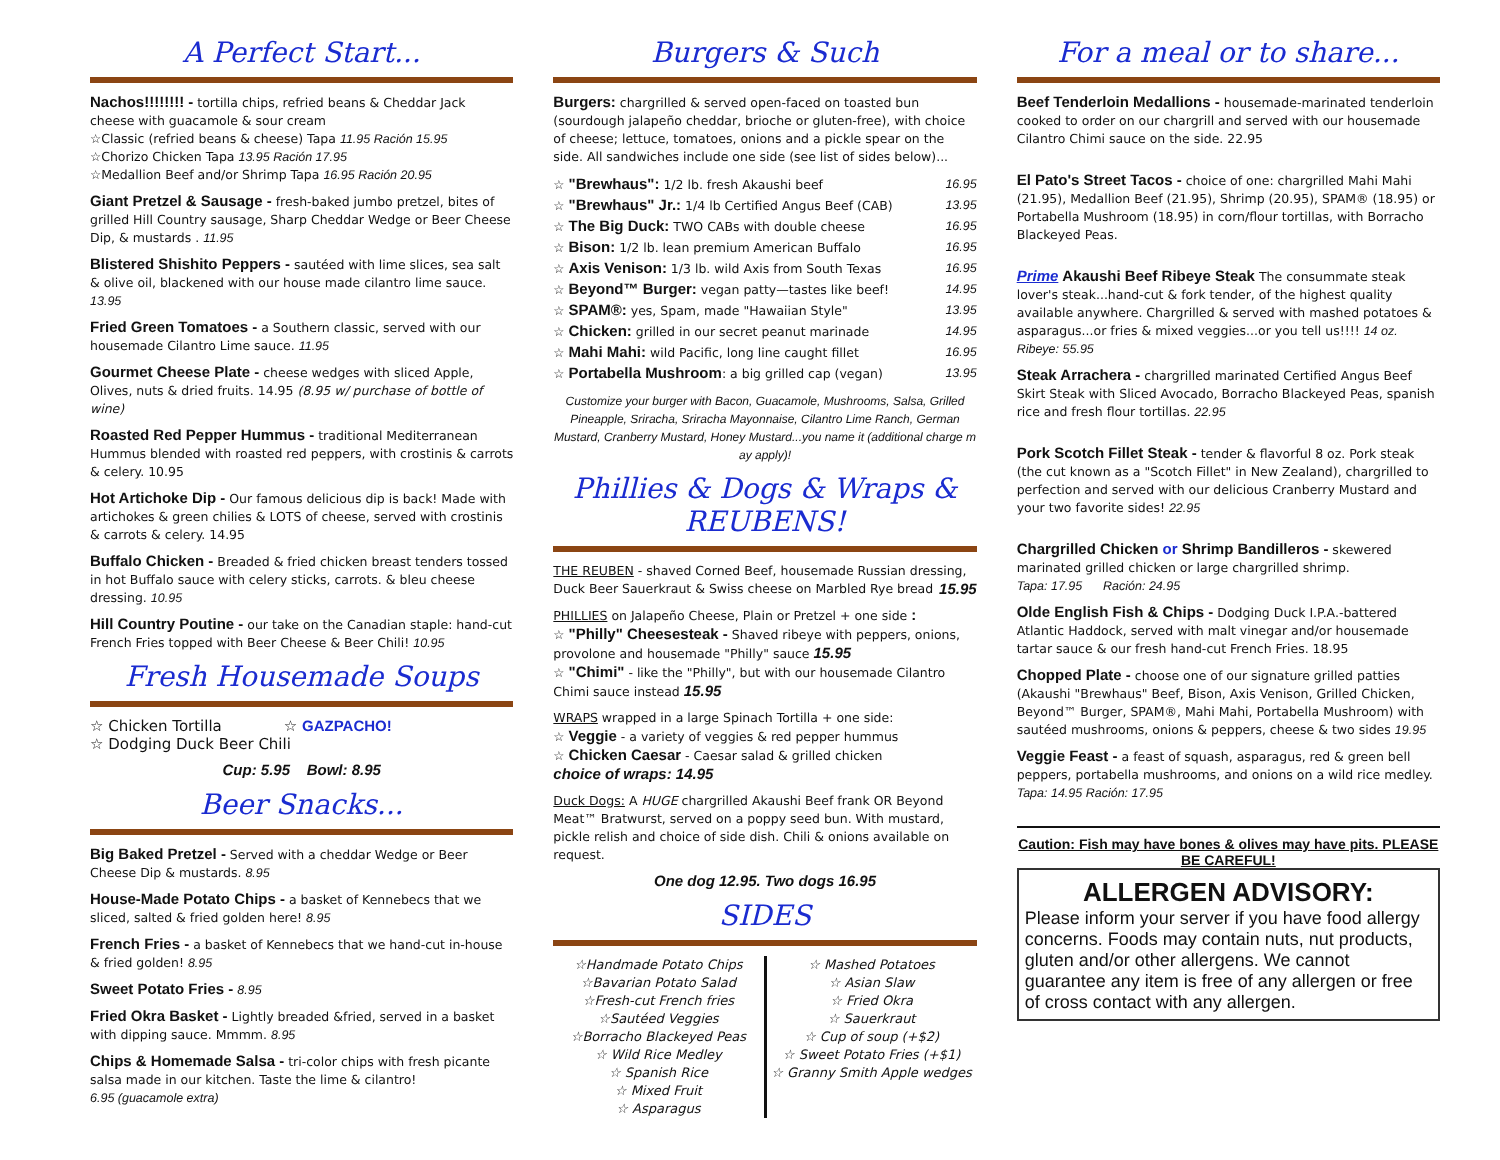A Perfect Start...
Nachos!!!!!!!! - tortilla chips, refried beans & Cheddar Jack cheese with guacamole & sour cream
☆Classic (refried beans & cheese) Tapa 11.95 Ración 15.95
☆Chorizo Chicken Tapa 13.95 Ración 17.95
☆Medallion Beef and/or Shrimp Tapa 16.95 Ración 20.95
Giant Pretzel & Sausage - fresh-baked jumbo pretzel, bites of grilled Hill Country sausage, Sharp Cheddar Wedge or Beer Cheese Dip, & mustards . 11.95
Blistered Shishito Peppers - sautéed with lime slices, sea salt & olive oil, blackened with our house made cilantro lime sauce. 13.95
Fried Green Tomatoes - a Southern classic, served with our housemade Cilantro Lime sauce. 11.95
Gourmet Cheese Plate - cheese wedges with sliced Apple, Olives, nuts & dried fruits. 14.95 (8.95 w/ purchase of bottle of wine)
Roasted Red Pepper Hummus - traditional Mediterranean Hummus blended with roasted red peppers, with crostinis & carrots & celery. 10.95
Hot Artichoke Dip - Our famous delicious dip is back! Made with artichokes & green chilies & LOTS of cheese, served with crostinis & carrots & celery. 14.95
Buffalo Chicken - Breaded & fried chicken breast tenders tossed in hot Buffalo sauce with celery sticks, carrots. & bleu cheese dressing. 10.95
Hill Country Poutine - our take on the Canadian staple: hand-cut French Fries topped with Beer Cheese & Beer Chili! 10.95
Fresh Housemade Soups
☆ Chicken Tortilla ☆ GAZPACHO!
☆ Dodging Duck Beer Chili
Cup: 5.95 Bowl: 8.95
Beer Snacks...
Big Baked Pretzel - Served with a cheddar Wedge or Beer Cheese Dip & mustards. 8.95
House-Made Potato Chips - a basket of Kennebecs that we sliced, salted & fried golden here! 8.95
French Fries - a basket of Kennebecs that we hand-cut in-house & fried golden! 8.95
Sweet Potato Fries - 8.95
Fried Okra Basket - Lightly breaded &fried, served in a basket with dipping sauce. Mmmm. 8.95
Chips & Homemade Salsa - tri-color chips with fresh picante salsa made in our kitchen. Taste the lime & cilantro!
6.95 (guacamole extra)
Burgers & Such
Burgers: chargrilled & served open-faced on toasted bun (sourdough jalapeño cheddar, brioche or gluten-free), with choice of cheese; lettuce, tomatoes, onions and a pickle spear on the side. All sandwiches include one side (see list of sides below)...
☆ "Brewhaus": 1/2 lb. fresh Akaushi beef 16.95
☆ "Brewhaus" Jr.: 1/4 lb Certified Angus Beef (CAB) 13.95
☆ The Big Duck: TWO CABs with double cheese 16.95
☆ Bison: 1/2 lb. lean premium American Buffalo 16.95
☆ Axis Venison: 1/3 lb. wild Axis from South Texas 16.95
☆ Beyond™ Burger: vegan patty—tastes like beef! 14.95
☆ SPAM®: yes, Spam, made "Hawaiian Style" 13.95
☆ Chicken: grilled in our secret peanut marinade 14.95
☆ Mahi Mahi: wild Pacific, long line caught fillet 16.95
☆ Portabella Mushroom: a big grilled cap (vegan) 13.95
Customize your burger with Bacon, Guacamole, Mushrooms, Salsa, Grilled Pineapple, Sriracha, Sriracha Mayonnaise, Cilantro Lime Ranch, German Mustard, Cranberry Mustard, Honey Mustard...you name it (additional charge m ay apply)!
Phillies & Dogs & Wraps & REUBENS!
THE REUBEN - shaved Corned Beef, housemade Russian dressing, Duck Beer Sauerkraut & Swiss cheese on Marbled Rye bread 15.95
PHILLIES on Jalapeño Cheese, Plain or Pretzel + one side :
☆ "Philly" Cheesesteak - Shaved ribeye with peppers, onions, provolone and housemade "Philly" sauce 15.95
☆ "Chimi" - like the "Philly", but with our housemade Cilantro Chimi sauce instead 15.95
WRAPS wrapped in a large Spinach Tortilla + one side:
☆ Veggie - a variety of veggies & red pepper hummus
☆ Chicken Caesar - Caesar salad & grilled chicken
choice of wraps: 14.95
Duck Dogs: A HUGE chargrilled Akaushi Beef frank OR Beyond Meat™ Bratwurst, served on a poppy seed bun. With mustard, pickle relish and choice of side dish. Chili & onions available on request.
One dog 12.95. Two dogs 16.95
SIDES
☆Handmade Potato Chips
☆Bavarian Potato Salad
☆Fresh-cut French fries
☆Sautéed Veggies
☆Borracho Blackeyed Peas
☆ Wild Rice Medley
☆ Spanish Rice
☆ Mixed Fruit
☆ Asparagus
☆ Mashed Potatoes
☆ Asian Slaw
☆ Fried Okra
☆ Sauerkraut
☆ Cup of soup (+$2)
☆ Sweet Potato Fries (+$1)
☆ Granny Smith Apple wedges
For a meal or to share...
Beef Tenderloin Medallions - housemade-marinated tenderloin cooked to order on our chargrill and served with our housemade Cilantro Chimi sauce on the side. 22.95
El Pato's Street Tacos - choice of one: chargrilled Mahi Mahi (21.95), Medallion Beef (21.95), Shrimp (20.95), SPAM® (18.95) or Portabella Mushroom (18.95) in corn/flour tortillas, with Borracho Blackeyed Peas.
Prime Akaushi Beef Ribeye Steak The consummate steak lover's steak...hand-cut & fork tender, of the highest quality available anywhere. Chargrilled & served with mashed potatoes & asparagus...or fries & mixed veggies...or you tell us!!!! 14 oz. Ribeye: 55.95
Steak Arrachera - chargrilled marinated Certified Angus Beef Skirt Steak with Sliced Avocado, Borracho Blackeyed Peas, spanish rice and fresh flour tortillas. 22.95
Pork Scotch Fillet Steak - tender & flavorful 8 oz. Pork steak (the cut known as a "Scotch Fillet" in New Zealand), chargrilled to perfection and served with our delicious Cranberry Mustard and your two favorite sides! 22.95
Chargrilled Chicken or Shrimp Bandilleros - skewered marinated grilled chicken or large chargrilled shrimp.
Tapa: 17.95 Ración: 24.95
Olde English Fish & Chips - Dodging Duck I.P.A.-battered Atlantic Haddock, served with malt vinegar and/or housemade tartar sauce & our fresh hand-cut French Fries. 18.95
Chopped Plate - choose one of our signature grilled patties (Akaushi "Brewhaus" Beef, Bison, Axis Venison, Grilled Chicken, Beyond™ Burger, SPAM®, Mahi Mahi, Portabella Mushroom) with sautéed mushrooms, onions & peppers, cheese & two sides 19.95
Veggie Feast - a feast of squash, asparagus, red & green bell peppers, portabella mushrooms, and onions on a wild rice medley. Tapa: 14.95 Ración: 17.95
Caution: Fish may have bones & olives may have pits. PLEASE BE CAREFUL!
ALLERGEN ADVISORY:
Please inform your server if you have food allergy concerns. Foods may contain nuts, nut products, gluten and/or other allergens. We cannot guarantee any item is free of any allergen or free of cross contact with any allergen.